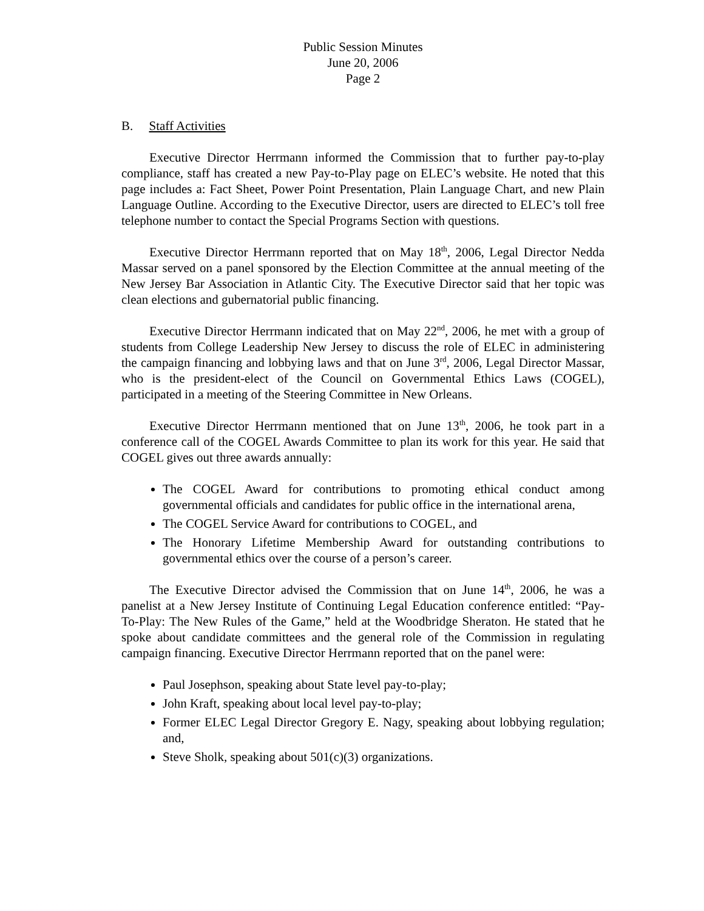Public Session Minutes
June 20, 2006
Page 2
B. Staff Activities
Executive Director Herrmann informed the Commission that to further pay-to-play compliance, staff has created a new Pay-to-Play page on ELEC’s website. He noted that this page includes a: Fact Sheet, Power Point Presentation, Plain Language Chart, and new Plain Language Outline. According to the Executive Director, users are directed to ELEC’s toll free telephone number to contact the Special Programs Section with questions.
Executive Director Herrmann reported that on May 18<sup>th</sup>, 2006, Legal Director Nedda Massar served on a panel sponsored by the Election Committee at the annual meeting of the New Jersey Bar Association in Atlantic City. The Executive Director said that her topic was clean elections and gubernatorial public financing.
Executive Director Herrmann indicated that on May 22<sup>nd</sup>, 2006, he met with a group of students from College Leadership New Jersey to discuss the role of ELEC in administering the campaign financing and lobbying laws and that on June 3<sup>rd</sup>, 2006, Legal Director Massar, who is the president-elect of the Council on Governmental Ethics Laws (COGEL), participated in a meeting of the Steering Committee in New Orleans.
Executive Director Herrmann mentioned that on June 13<sup>th</sup>, 2006, he took part in a conference call of the COGEL Awards Committee to plan its work for this year. He said that COGEL gives out three awards annually:
The COGEL Award for contributions to promoting ethical conduct among governmental officials and candidates for public office in the international arena,
The COGEL Service Award for contributions to COGEL, and
The Honorary Lifetime Membership Award for outstanding contributions to governmental ethics over the course of a person’s career.
The Executive Director advised the Commission that on June 14<sup>th</sup>, 2006, he was a panelist at a New Jersey Institute of Continuing Legal Education conference entitled: “Pay-To-Play: The New Rules of the Game,” held at the Woodbridge Sheraton. He stated that he spoke about candidate committees and the general role of the Commission in regulating campaign financing. Executive Director Herrmann reported that on the panel were:
Paul Josephson, speaking about State level pay-to-play;
John Kraft, speaking about local level pay-to-play;
Former ELEC Legal Director Gregory E. Nagy, speaking about lobbying regulation; and,
Steve Sholk, speaking about 501(c)(3) organizations.